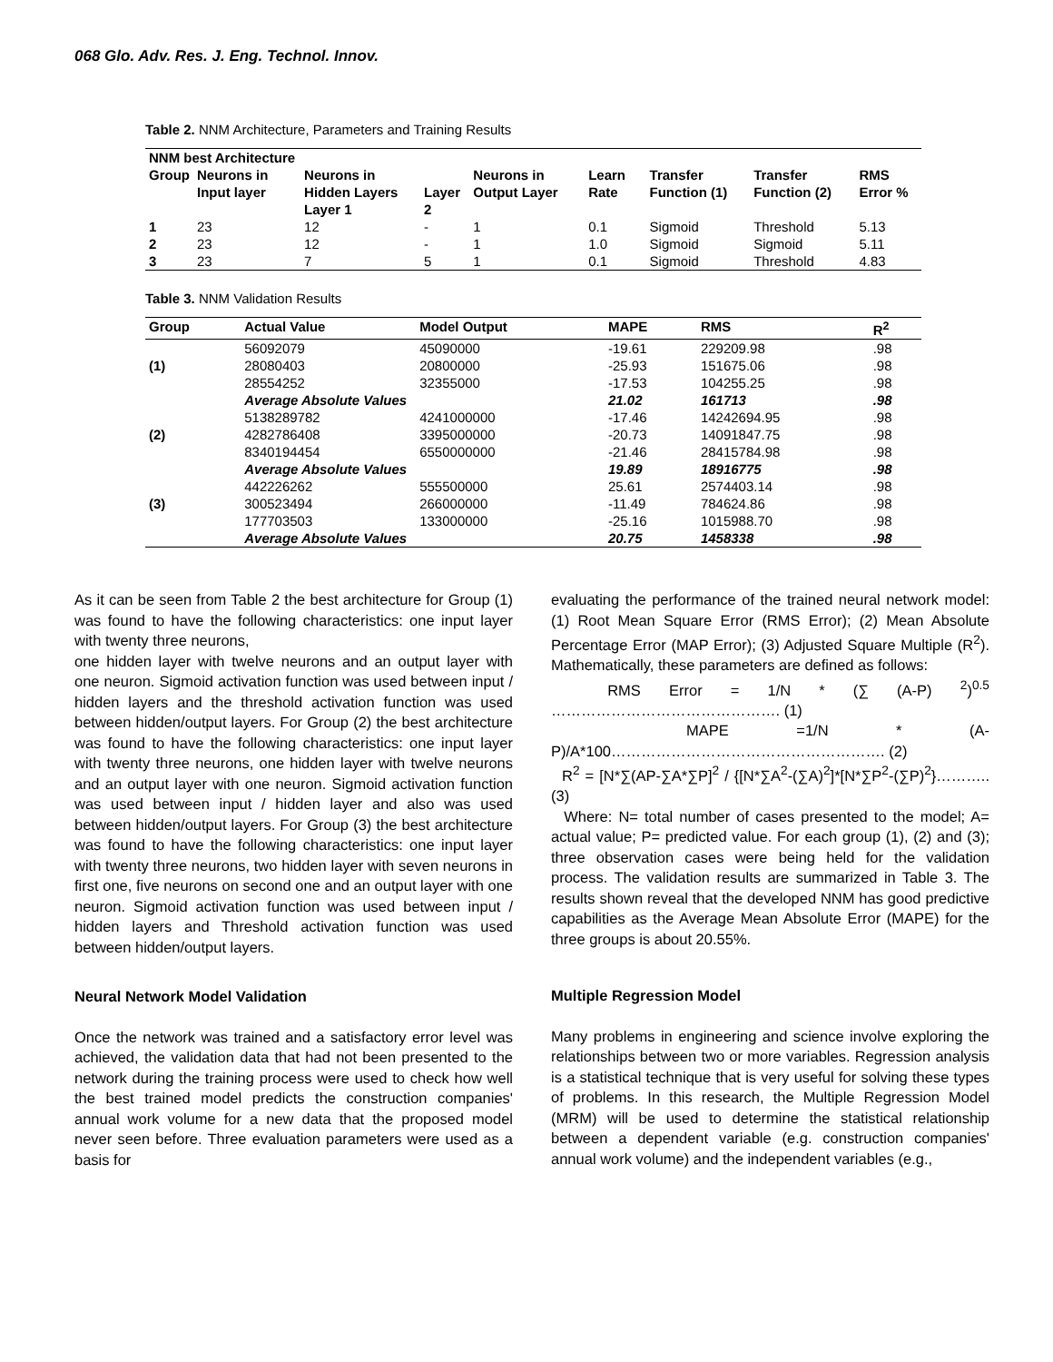068 Glo. Adv. Res. J. Eng. Technol. Innov.
Table 2. NNM Architecture, Parameters and Training Results
| NNM best Architecture | | | | | | | | |
| --- | --- | --- | --- | --- | --- | --- | --- | --- |
| Group | Neurons in Input layer | Neurons in Hidden Layers Layer 1 | Layer 2 | Neurons in Output Layer | Learn Rate | Transfer Function (1) | Transfer Function (2) | RMS Error % |
| 1 | 23 | 12 | - | 1 | 0.1 | Sigmoid | Threshold | 5.13 |
| 2 | 23 | 12 | - | 1 | 1.0 | Sigmoid | Sigmoid | 5.11 |
| 3 | 23 | 7 | 5 | 1 | 0.1 | Sigmoid | Threshold | 4.83 |
Table 3. NNM Validation Results
| Group | Actual Value | Model Output | MAPE | RMS | R<sup>2</sup> |
| --- | --- | --- | --- | --- | --- |
| (1) | 56092079 | 45090000 | -19.61 | 229209.98 | .98 |
| | 28080403 | 20800000 | -25.93 | 151675.06 | .98 |
| | 28554252 | 32355000 | -17.53 | 104255.25 | .98 |
| | Average Absolute Values | | 21.02 | 161713 | .98 |
| (2) | 5138289782 | 4241000000 | -17.46 | 14242694.95 | .98 |
| | 4282786408 | 3395000000 | -20.73 | 14091847.75 | .98 |
| | 8340194454 | 6550000000 | -21.46 | 28415784.98 | .98 |
| | Average Absolute Values | | 19.89 | 18916775 | .98 |
| (3) | 442226262 | 555500000 | 25.61 | 2574403.14 | .98 |
| | 300523494 | 266000000 | -11.49 | 784624.86 | .98 |
| | 177703503 | 133000000 | -25.16 | 1015988.70 | .98 |
| | Average Absolute Values | | 20.75 | 1458338 | .98 |
As it can be seen from Table 2 the best architecture for Group (1) was found to have the following characteristics: one input layer with twenty three neurons,
one hidden layer with twelve neurons and an output layer with one neuron. Sigmoid activation function was used between input / hidden layers and the threshold activation function was used between hidden/output layers. For Group (2) the best architecture was found to have the following characteristics: one input layer with twenty three neurons, one hidden layer with twelve neurons and an output layer with one neuron. Sigmoid activation function was used between input / hidden layer and also was used between hidden/output layers. For Group (3) the best architecture was found to have the following characteristics: one input layer with twenty three neurons, two hidden layer with seven neurons in first one, five neurons on second one and an output layer with one neuron. Sigmoid activation function was used between input / hidden layers and Threshold activation function was used between hidden/output layers.
Neural Network Model Validation
Once the network was trained and a satisfactory error level was achieved, the validation data that had not been presented to the network during the training process were used to check how well the best trained model predicts the construction companies' annual work volume for a new data that the proposed model never seen before. Three evaluation parameters were used as a basis for
evaluating the performance of the trained neural network model: (1) Root Mean Square Error (RMS Error); (2) Mean Absolute Percentage Error (MAP Error); (3) Adjusted Square Multiple (R<sup>2</sup>). Mathematically, these parameters are defined as follows:
RMS Error = 1/N * (∑ (A-P) <sup>2</sup>)<sup>0.5</sup> ………………………………………. (1)
MAPE =1/N * (A-P)/A*100………………………………………………. (2)
R<sup>2</sup> = [N*∑(AP-∑A*∑P]<sup>2</sup> / {[N*∑A<sup>2</sup>-(∑A)<sup>2</sup>]*[N*∑P<sup>2</sup>-(∑P)<sup>2</sup>}………..(3)
Where: N= total number of cases presented to the model; A= actual value; P= predicted value. For each group (1), (2) and (3); three observation cases were being held for the validation process. The validation results are summarized in Table 3. The results shown reveal that the developed NNM has good predictive capabilities as the Average Mean Absolute Error (MAPE) for the three groups is about 20.55%.
Multiple Regression Model
Many problems in engineering and science involve exploring the relationships between two or more variables. Regression analysis is a statistical technique that is very useful for solving these types of problems. In this research, the Multiple Regression Model (MRM) will be used to determine the statistical relationship between a dependent variable (e.g. construction companies' annual work volume) and the independent variables (e.g.,